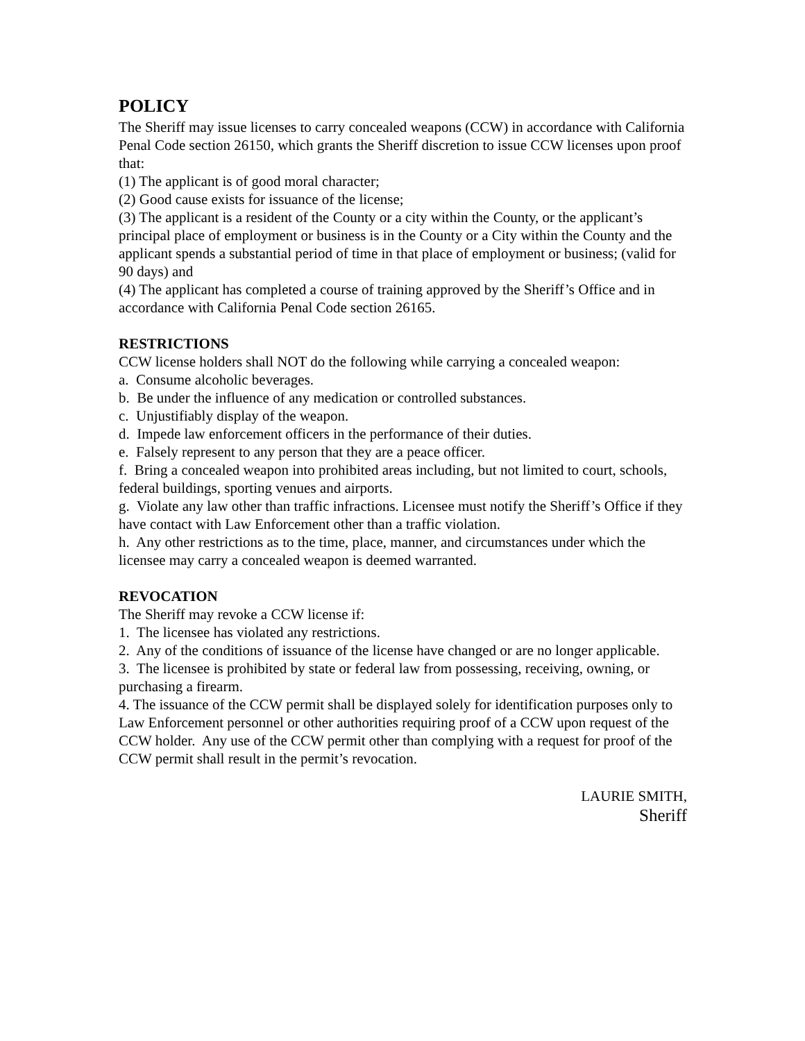POLICY
The Sheriff may issue licenses to carry concealed weapons (CCW) in accordance with California Penal Code section 26150, which grants the Sheriff discretion to issue CCW licenses upon proof that:
(1) The applicant is of good moral character;
(2) Good cause exists for issuance of the license;
(3) The applicant is a resident of the County or a city within the County, or the applicant’s principal place of employment or business is in the County or a City within the County and the applicant spends a substantial period of time in that place of employment or business; (valid for 90 days) and
(4) The applicant has completed a course of training approved by the Sheriff’s Office and in accordance with California Penal Code section 26165.
RESTRICTIONS
CCW license holders shall NOT do the following while carrying a concealed weapon:
a. Consume alcoholic beverages.
b. Be under the influence of any medication or controlled substances.
c. Unjustifiably display of the weapon.
d. Impede law enforcement officers in the performance of their duties.
e. Falsely represent to any person that they are a peace officer.
f. Bring a concealed weapon into prohibited areas including, but not limited to court, schools, federal buildings, sporting venues and airports.
g. Violate any law other than traffic infractions. Licensee must notify the Sheriff’s Office if they have contact with Law Enforcement other than a traffic violation.
h. Any other restrictions as to the time, place, manner, and circumstances under which the licensee may carry a concealed weapon is deemed warranted.
REVOCATION
The Sheriff may revoke a CCW license if:
1. The licensee has violated any restrictions.
2. Any of the conditions of issuance of the license have changed or are no longer applicable.
3. The licensee is prohibited by state or federal law from possessing, receiving, owning, or purchasing a firearm.
4. The issuance of the CCW permit shall be displayed solely for identification purposes only to Law Enforcement personnel or other authorities requiring proof of a CCW upon request of the CCW holder. Any use of the CCW permit other than complying with a request for proof of the CCW permit shall result in the permit’s revocation.
LAURIE SMITH,
Sheriff